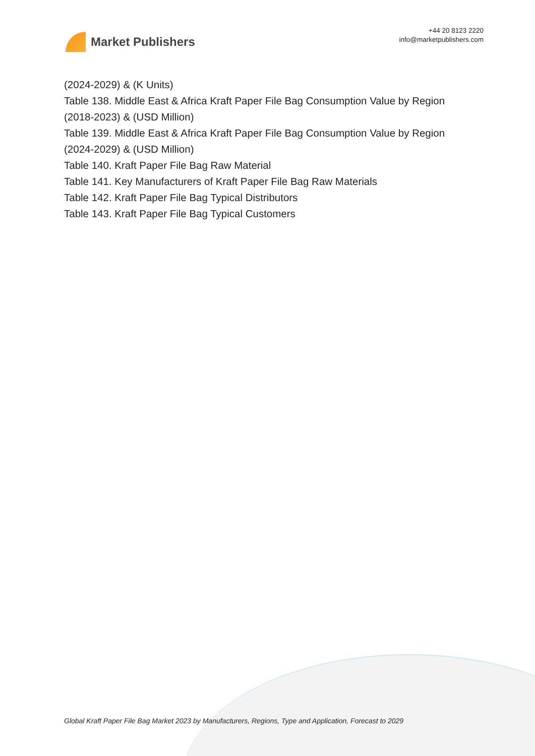Market Publishers
+44 20 8123 2220
info@marketpublishers.com
(2024-2029) & (K Units)
Table 138. Middle East & Africa Kraft Paper File Bag Consumption Value by Region (2018-2023) & (USD Million)
Table 139. Middle East & Africa Kraft Paper File Bag Consumption Value by Region (2024-2029) & (USD Million)
Table 140. Kraft Paper File Bag Raw Material
Table 141. Key Manufacturers of Kraft Paper File Bag Raw Materials
Table 142. Kraft Paper File Bag Typical Distributors
Table 143. Kraft Paper File Bag Typical Customers
Global Kraft Paper File Bag Market 2023 by Manufacturers, Regions, Type and Application, Forecast to 2029